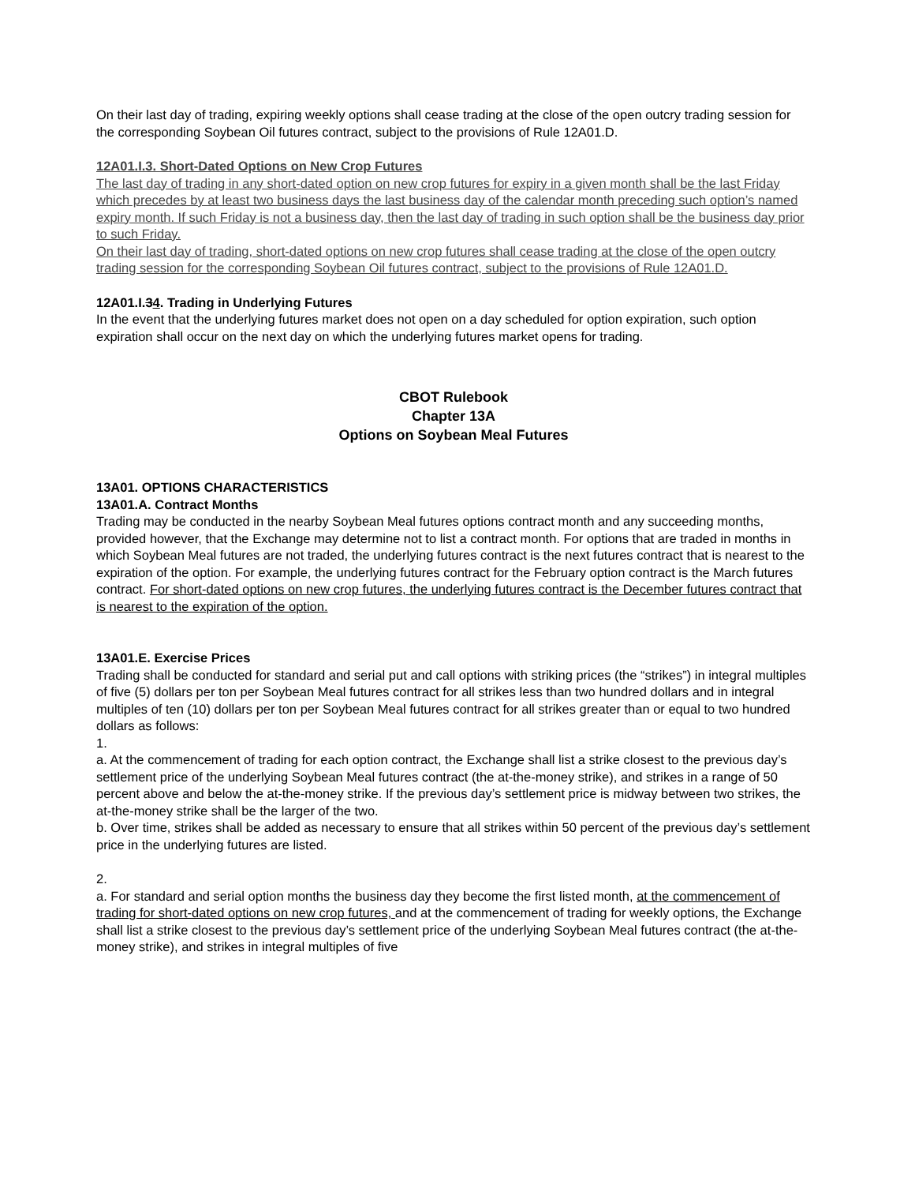On their last day of trading, expiring weekly options shall cease trading at the close of the open outcry trading session for the corresponding Soybean Oil futures contract, subject to the provisions of Rule 12A01.D.
12A01.I.3. Short-Dated Options on New Crop Futures
The last day of trading in any short-dated option on new crop futures for expiry in a given month shall be the last Friday which precedes by at least two business days the last business day of the calendar month preceding such option’s named expiry month. If such Friday is not a business day, then the last day of trading in such option shall be the business day prior to such Friday.
On their last day of trading, short-dated options on new crop futures shall cease trading at the close of the open outcry trading session for the corresponding Soybean Oil futures contract, subject to the provisions of Rule 12A01.D.
12A01.I.34. Trading in Underlying Futures
In the event that the underlying futures market does not open on a day scheduled for option expiration, such option expiration shall occur on the next day on which the underlying futures market opens for trading.
CBOT Rulebook
Chapter 13A
Options on Soybean Meal Futures
13A01. OPTIONS CHARACTERISTICS
13A01.A. Contract Months
Trading may be conducted in the nearby Soybean Meal futures options contract month and any succeeding months, provided however, that the Exchange may determine not to list a contract month. For options that are traded in months in which Soybean Meal futures are not traded, the underlying futures contract is the next futures contract that is nearest to the expiration of the option. For example, the underlying futures contract for the February option contract is the March futures contract. For short-dated options on new crop futures, the underlying futures contract is the December futures contract that is nearest to the expiration of the option.
13A01.E. Exercise Prices
Trading shall be conducted for standard and serial put and call options with striking prices (the “strikes”) in integral multiples of five (5) dollars per ton per Soybean Meal futures contract for all strikes less than two hundred dollars and in integral multiples of ten (10) dollars per ton per Soybean Meal futures contract for all strikes greater than or equal to two hundred dollars as follows:
1.
a. At the commencement of trading for each option contract, the Exchange shall list a strike closest to the previous day’s settlement price of the underlying Soybean Meal futures contract (the at-the-money strike), and strikes in a range of 50 percent above and below the at-the-money strike. If the previous day’s settlement price is midway between two strikes, the at-the-money strike shall be the larger of the two.
b. Over time, strikes shall be added as necessary to ensure that all strikes within 50 percent of the previous day’s settlement price in the underlying futures are listed.
2.
a. For standard and serial option months the business day they become the first listed month, at the commencement of trading for short-dated options on new crop futures, and at the commencement of trading for weekly options, the Exchange shall list a strike closest to the previous day’s settlement price of the underlying Soybean Meal futures contract (the at-the-money strike), and strikes in integral multiples of five